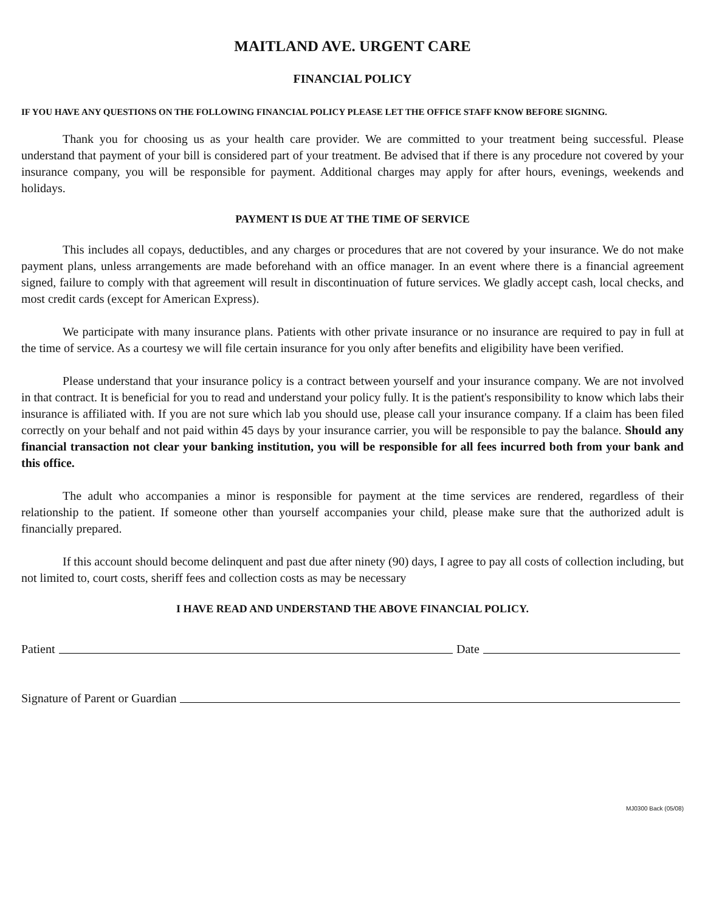MAITLAND AVE. URGENT CARE
FINANCIAL POLICY
IF YOU HAVE ANY QUESTIONS ON THE FOLLOWING FINANCIAL POLICY PLEASE LET THE OFFICE STAFF KNOW BEFORE SIGNING.
Thank you for choosing us as your health care provider. We are committed to your treatment being successful. Please understand that payment of your bill is considered part of your treatment. Be advised that if there is any procedure not covered by your insurance company, you will be responsible for payment. Additional charges may apply for after hours, evenings, weekends and holidays.
PAYMENT IS DUE AT THE TIME OF SERVICE
This includes all copays, deductibles, and any charges or procedures that are not covered by your insurance. We do not make payment plans, unless arrangements are made beforehand with an office manager. In an event where there is a financial agreement signed, failure to comply with that agreement will result in discontinuation of future services. We gladly accept cash, local checks, and most credit cards (except for American Express).
We participate with many insurance plans. Patients with other private insurance or no insurance are required to pay in full at the time of service. As a courtesy we will file certain insurance for you only after benefits and eligibility have been verified.
Please understand that your insurance policy is a contract between yourself and your insurance company. We are not involved in that contract. It is beneficial for you to read and understand your policy fully. It is the patient's responsibility to know which labs their insurance is affiliated with. If you are not sure which lab you should use, please call your insurance company. If a claim has been filed correctly on your behalf and not paid within 45 days by your insurance carrier, you will be responsible to pay the balance. Should any financial transaction not clear your banking institution, you will be responsible for all fees incurred both from your bank and this office.
The adult who accompanies a minor is responsible for payment at the time services are rendered, regardless of their relationship to the patient. If someone other than yourself accompanies your child, please make sure that the authorized adult is financially prepared.
If this account should become delinquent and past due after ninety (90) days, I agree to pay all costs of collection including, but not limited to, court costs, sheriff fees and collection costs as may be necessary
I HAVE READ AND UNDERSTAND THE ABOVE FINANCIAL POLICY.
Patient Date
Signature of Parent or Guardian
MJ0300 Back (05/08)